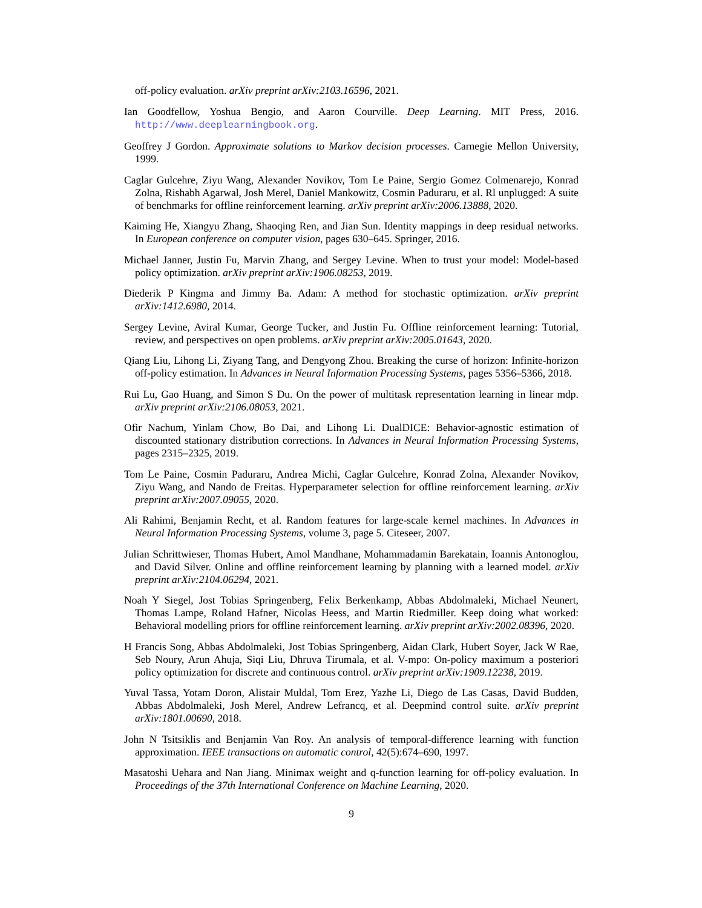off-policy evaluation. arXiv preprint arXiv:2103.16596, 2021.
Ian Goodfellow, Yoshua Bengio, and Aaron Courville. Deep Learning. MIT Press, 2016. http://www.deeplearningbook.org.
Geoffrey J Gordon. Approximate solutions to Markov decision processes. Carnegie Mellon University, 1999.
Caglar Gulcehre, Ziyu Wang, Alexander Novikov, Tom Le Paine, Sergio Gomez Colmenarejo, Konrad Zolna, Rishabh Agarwal, Josh Merel, Daniel Mankowitz, Cosmin Paduraru, et al. Rl unplugged: A suite of benchmarks for offline reinforcement learning. arXiv preprint arXiv:2006.13888, 2020.
Kaiming He, Xiangyu Zhang, Shaoqing Ren, and Jian Sun. Identity mappings in deep residual networks. In European conference on computer vision, pages 630–645. Springer, 2016.
Michael Janner, Justin Fu, Marvin Zhang, and Sergey Levine. When to trust your model: Model-based policy optimization. arXiv preprint arXiv:1906.08253, 2019.
Diederik P Kingma and Jimmy Ba. Adam: A method for stochastic optimization. arXiv preprint arXiv:1412.6980, 2014.
Sergey Levine, Aviral Kumar, George Tucker, and Justin Fu. Offline reinforcement learning: Tutorial, review, and perspectives on open problems. arXiv preprint arXiv:2005.01643, 2020.
Qiang Liu, Lihong Li, Ziyang Tang, and Dengyong Zhou. Breaking the curse of horizon: Infinite-horizon off-policy estimation. In Advances in Neural Information Processing Systems, pages 5356–5366, 2018.
Rui Lu, Gao Huang, and Simon S Du. On the power of multitask representation learning in linear mdp. arXiv preprint arXiv:2106.08053, 2021.
Ofir Nachum, Yinlam Chow, Bo Dai, and Lihong Li. DualDICE: Behavior-agnostic estimation of discounted stationary distribution corrections. In Advances in Neural Information Processing Systems, pages 2315–2325, 2019.
Tom Le Paine, Cosmin Paduraru, Andrea Michi, Caglar Gulcehre, Konrad Zolna, Alexander Novikov, Ziyu Wang, and Nando de Freitas. Hyperparameter selection for offline reinforcement learning. arXiv preprint arXiv:2007.09055, 2020.
Ali Rahimi, Benjamin Recht, et al. Random features for large-scale kernel machines. In Advances in Neural Information Processing Systems, volume 3, page 5. Citeseer, 2007.
Julian Schrittwieser, Thomas Hubert, Amol Mandhane, Mohammadamin Barekatain, Ioannis Antonoglou, and David Silver. Online and offline reinforcement learning by planning with a learned model. arXiv preprint arXiv:2104.06294, 2021.
Noah Y Siegel, Jost Tobias Springenberg, Felix Berkenkamp, Abbas Abdolmaleki, Michael Neunert, Thomas Lampe, Roland Hafner, Nicolas Heess, and Martin Riedmiller. Keep doing what worked: Behavioral modelling priors for offline reinforcement learning. arXiv preprint arXiv:2002.08396, 2020.
H Francis Song, Abbas Abdolmaleki, Jost Tobias Springenberg, Aidan Clark, Hubert Soyer, Jack W Rae, Seb Noury, Arun Ahuja, Siqi Liu, Dhruva Tirumala, et al. V-mpo: On-policy maximum a posteriori policy optimization for discrete and continuous control. arXiv preprint arXiv:1909.12238, 2019.
Yuval Tassa, Yotam Doron, Alistair Muldal, Tom Erez, Yazhe Li, Diego de Las Casas, David Budden, Abbas Abdolmaleki, Josh Merel, Andrew Lefrancq, et al. Deepmind control suite. arXiv preprint arXiv:1801.00690, 2018.
John N Tsitsiklis and Benjamin Van Roy. An analysis of temporal-difference learning with function approximation. IEEE transactions on automatic control, 42(5):674–690, 1997.
Masatoshi Uehara and Nan Jiang. Minimax weight and q-function learning for off-policy evaluation. In Proceedings of the 37th International Conference on Machine Learning, 2020.
9